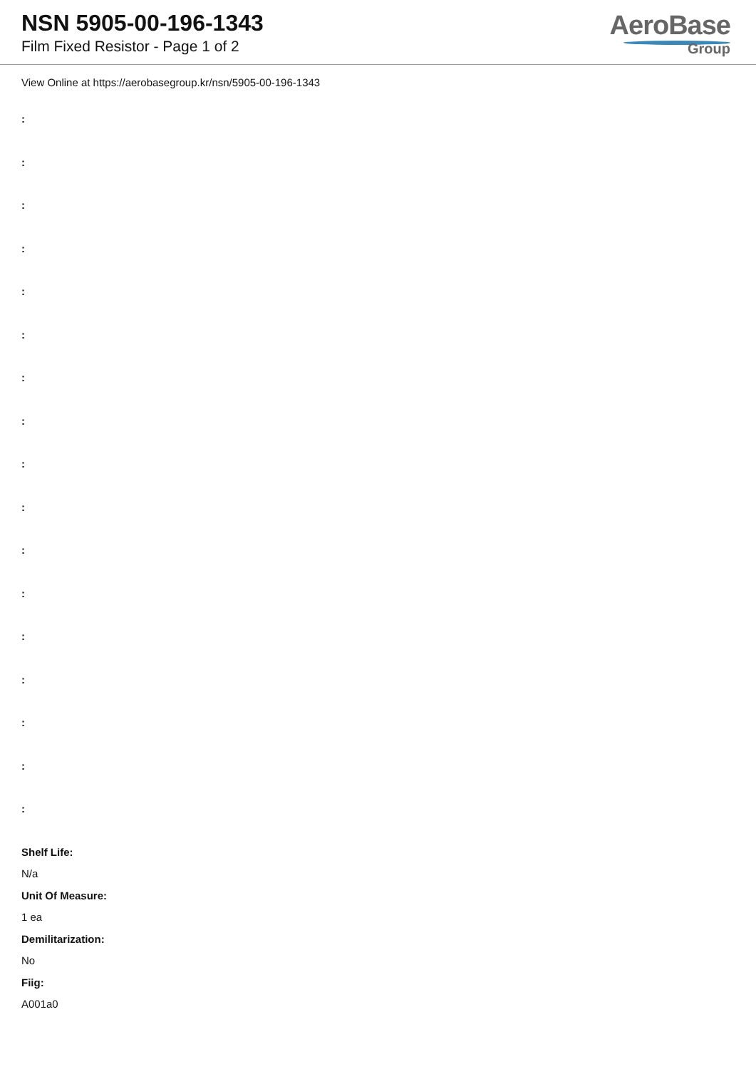NSN 5905-00-196-1343
Film Fixed Resistor - Page 1 of 2
AeroBase
Group
View Online at https://aerobasegroup.kr/nsn/5905-00-196-1343
:
:
:
:
:
:
:
:
:
:
:
:
:
:
:
:
:
Shelf Life:
N/a
Unit Of Measure:
1 ea
Demilitarization:
No
Fiig:
A001a0